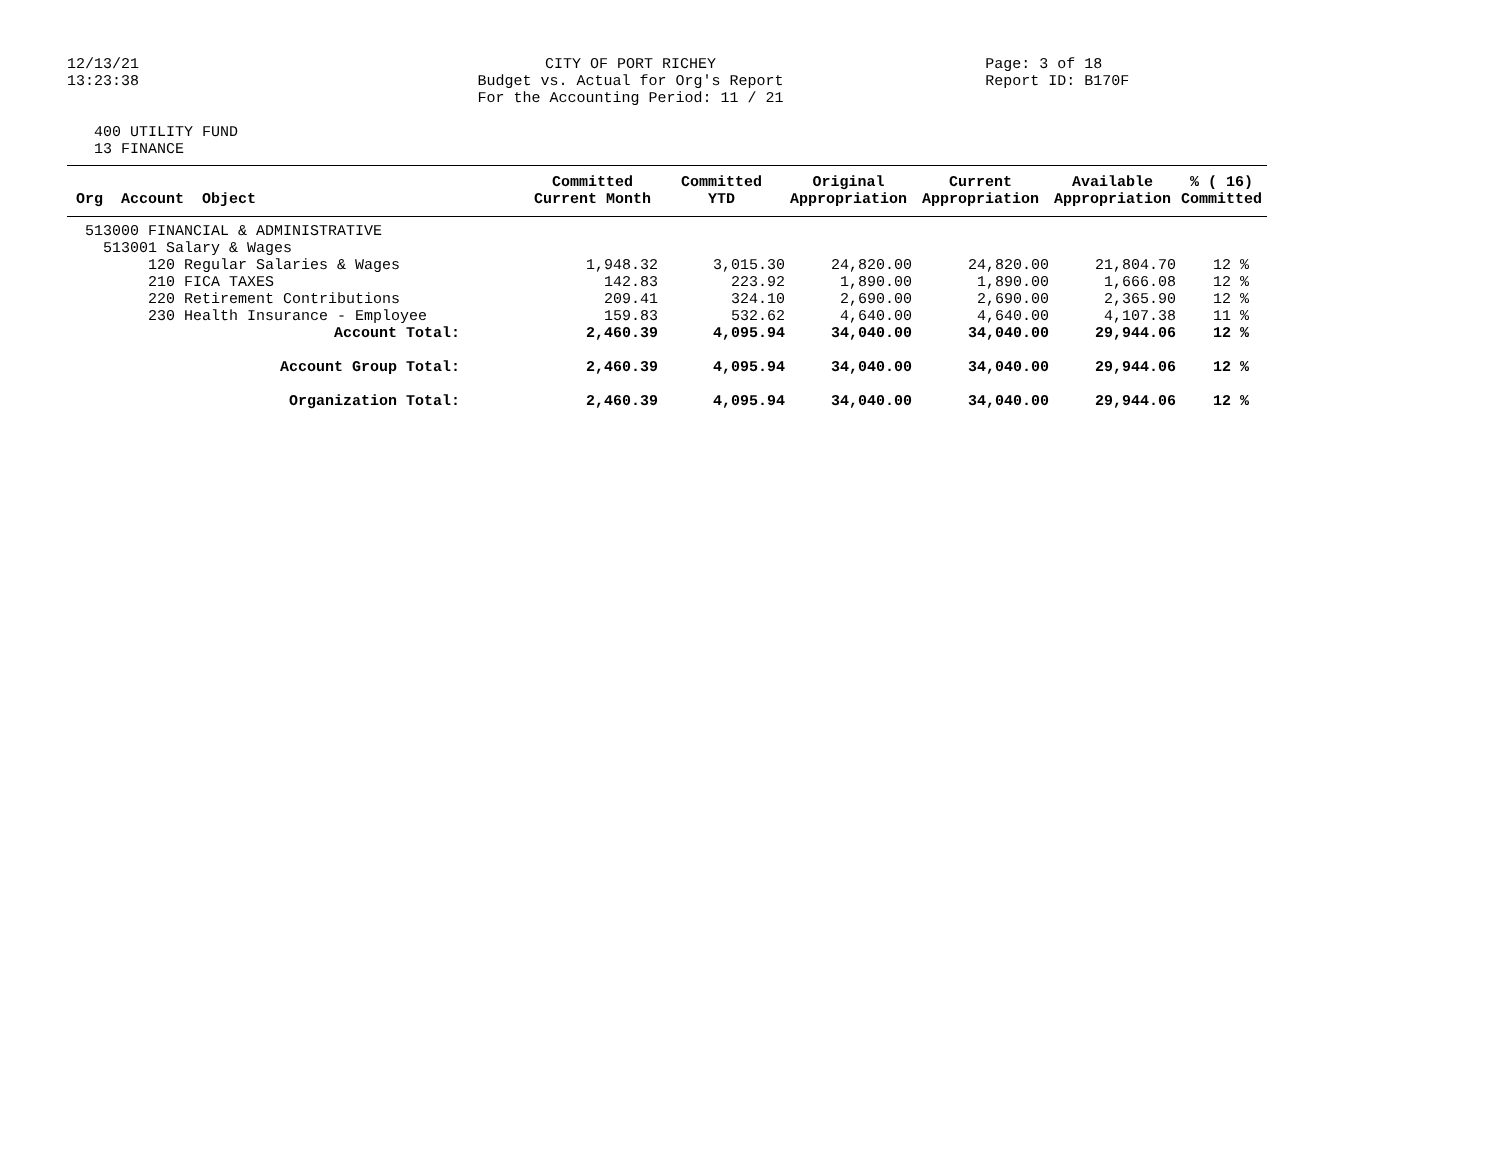12/13/21
13:23:38
CITY OF PORT RICHEY
Budget vs. Actual for Org's Report
For the Accounting Period: 11 / 21
Page: 3 of 18
Report ID: B170F
400 UTILITY FUND
13 FINANCE
| Org Account Object | Committed Current Month | Committed YTD | Original Appropriation | Current Appropriation | Available Appropriation | % ( 16) Committed |
| --- | --- | --- | --- | --- | --- | --- |
| 513000 FINANCIAL & ADMINISTRATIVE | | | | | | |
| 513001 Salary & Wages | | | | | | |
| 120 Regular Salaries & Wages | 1,948.32 | 3,015.30 | 24,820.00 | 24,820.00 | 21,804.70 | 12 % |
| 210 FICA TAXES | 142.83 | 223.92 | 1,890.00 | 1,890.00 | 1,666.08 | 12 % |
| 220 Retirement Contributions | 209.41 | 324.10 | 2,690.00 | 2,690.00 | 2,365.90 | 12 % |
| 230 Health Insurance - Employee | 159.83 | 532.62 | 4,640.00 | 4,640.00 | 4,107.38 | 11 % |
| Account Total: | 2,460.39 | 4,095.94 | 34,040.00 | 34,040.00 | 29,944.06 | 12 % |
| Account Group Total: | 2,460.39 | 4,095.94 | 34,040.00 | 34,040.00 | 29,944.06 | 12 % |
| Organization Total: | 2,460.39 | 4,095.94 | 34,040.00 | 34,040.00 | 29,944.06 | 12 % |